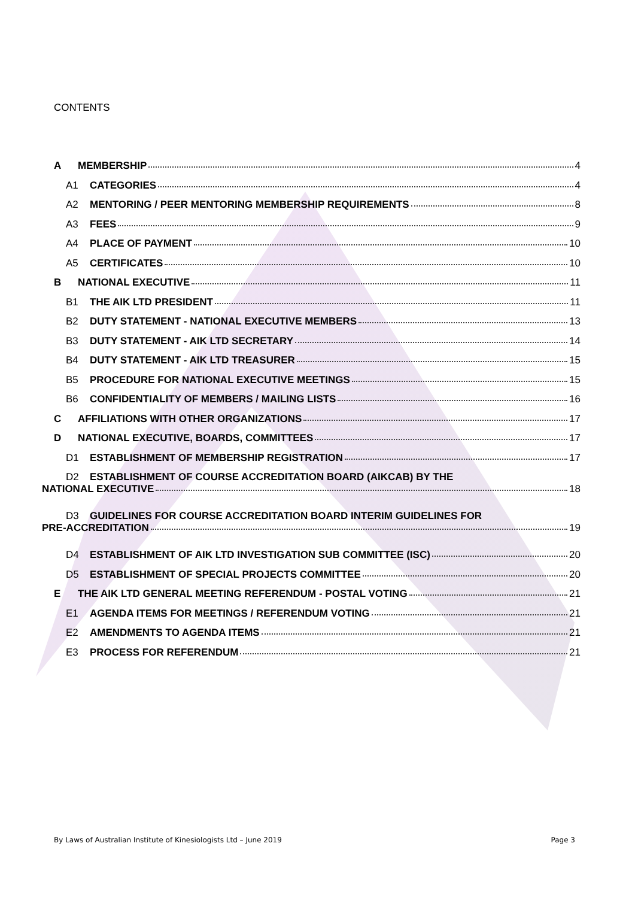CONTENTS
A MEMBERSHIP 4
A1 CATEGORIES 4
A2 MENTORING / PEER MENTORING MEMBERSHIP REQUIREMENTS 8
A3 FEES 9
A4 PLACE OF PAYMENT 10
A5 CERTIFICATES 10
B NATIONAL EXECUTIVE 11
B1 THE AIK LTD PRESIDENT 11
B2 DUTY STATEMENT - NATIONAL EXECUTIVE MEMBERS 13
B3 DUTY STATEMENT - AIK LTD SECRETARY 14
B4 DUTY STATEMENT - AIK LTD TREASURER 15
B5 PROCEDURE FOR NATIONAL EXECUTIVE MEETINGS 15
B6 CONFIDENTIALITY OF MEMBERS / MAILING LISTS 16
C AFFILIATIONS WITH OTHER ORGANIZATIONS 17
D NATIONAL EXECUTIVE, BOARDS, COMMITTEES 17
D1 ESTABLISHMENT OF MEMBERSHIP REGISTRATION 17
D2 ESTABLISHMENT OF COURSE ACCREDITATION BOARD (AIKCAB) BY THE
NATIONAL EXECUTIVE 18
D3 GUIDELINES FOR COURSE ACCREDITATION BOARD INTERIM GUIDELINES FOR
PRE-ACCREDITATION 19
D4 ESTABLISHMENT OF AIK LTD INVESTIGATION SUB COMMITTEE (ISC) 20
D5 ESTABLISHMENT OF SPECIAL PROJECTS COMMITTEE 20
E THE AIK LTD GENERAL MEETING REFERENDUM - POSTAL VOTING 21
E1 AGENDA ITEMS FOR MEETINGS / REFERENDUM VOTING 21
E2 AMENDMENTS TO AGENDA ITEMS 21
E3 PROCESS FOR REFERENDUM 21
By Laws of Australian Institute of Kinesiologists Ltd – June 2019 Page 3